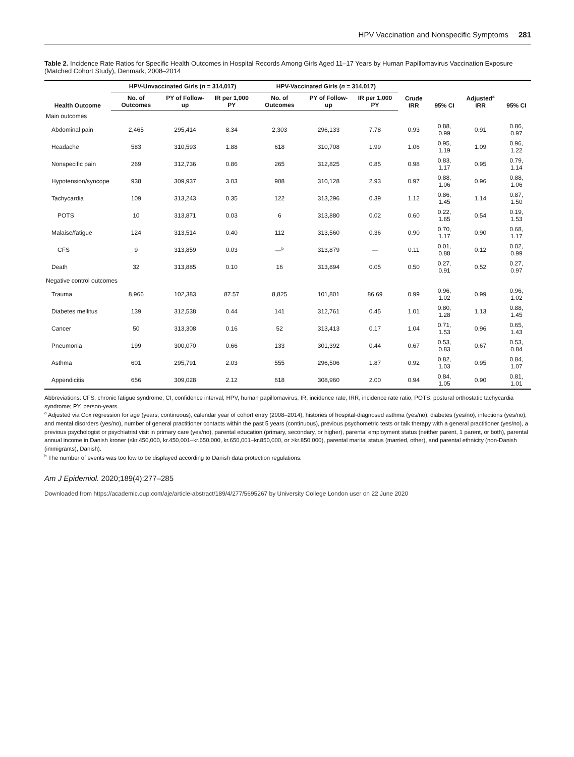HPV Vaccination and Nonspecific Symptoms 281
Table 2. Incidence Rate Ratios for Specific Health Outcomes in Hospital Records Among Girls Aged 11–17 Years by Human Papillomavirus Vaccination Exposure (Matched Cohort Study), Denmark, 2008–2014
| Health Outcome | HPV-Unvaccinated Girls ( n = 314,017) | | | HPV-Vaccinated Girls ( n = 314,017) | | | Crude IRR | 95% CI | Adjusted<sup>a</sup> IRR | 95% CI |
| --- | --- | --- | --- | --- | --- | --- | --- | --- | --- | --- |
| | No. of Outcomes | PY of Follow-up | IR per 1,000 PY | No. of Outcomes | PY of Follow-up | IR per 1,000 PY | | | | |
| Main outcomes | | | | | | | | | | |
| Abdominal pain | 2,465 | 295,414 | 8.34 | 2,303 | 296,133 | 7.78 | 0.93 | 0.88, 0.99 | 0.91 | 0.86, 0.97 |
| Headache | 583 | 310,593 | 1.88 | 618 | 310,708 | 1.99 | 1.06 | 0.95, 1.19 | 1.09 | 0.96, 1.22 |
| Nonspecific pain | 269 | 312,736 | 0.86 | 265 | 312,825 | 0.85 | 0.98 | 0.83, 1.17 | 0.95 | 0.79, 1.14 |
| Hypotension/syncope | 938 | 309,937 | 3.03 | 908 | 310,128 | 2.93 | 0.97 | 0.88, 1.06 | 0.96 | 0.88, 1.06 |
| Tachycardia | 109 | 313,243 | 0.35 | 122 | 313,296 | 0.39 | 1.12 | 0.86, 1.45 | 1.14 | 0.87, 1.50 |
| POTS | 10 | 313,871 | 0.03 | 6 | 313,880 | 0.02 | 0.60 | 0.22, 1.65 | 0.54 | 0.19, 1.53 |
| Malaise/fatigue | 124 | 313,514 | 0.40 | 112 | 313,560 | 0.36 | 0.90 | 0.70, 1.17 | 0.90 | 0.68, 1.17 |
| CFS | 9 | 313,859 | 0.03 | —<sup>b</sup> | 313,879 | — | 0.11 | 0.01, 0.88 | 0.12 | 0.02, 0.99 |
| Death | 32 | 313,885 | 0.10 | 16 | 313,894 | 0.05 | 0.50 | 0.27, 0.91 | 0.52 | 0.27, 0.97 |
| Negative control outcomes | | | | | | | | | | |
| Trauma | 8,966 | 102,383 | 87.57 | 8,825 | 101,801 | 86.69 | 0.99 | 0.96, 1.02 | 0.99 | 0.96, 1.02 |
| Diabetes mellitus | 139 | 312,538 | 0.44 | 141 | 312,761 | 0.45 | 1.01 | 0.80, 1.28 | 1.13 | 0.88, 1.45 |
| Cancer | 50 | 313,308 | 0.16 | 52 | 313,413 | 0.17 | 1.04 | 0.71, 1.53 | 0.96 | 0.65, 1.43 |
| Pneumonia | 199 | 300,070 | 0.66 | 133 | 301,392 | 0.44 | 0.67 | 0.53, 0.83 | 0.67 | 0.53, 0.84 |
| Asthma | 601 | 295,791 | 2.03 | 555 | 296,506 | 1.87 | 0.92 | 0.82, 1.03 | 0.95 | 0.84, 1.07 |
| Appendicitis | 656 | 309,028 | 2.12 | 618 | 308,960 | 2.00 | 0.94 | 0.84, 1.05 | 0.90 | 0.81, 1.01 |
Abbreviations: CFS, chronic fatigue syndrome; CI, confidence interval; HPV, human papillomavirus; IR, incidence rate; IRR, incidence rate ratio; POTS, postural orthostatic tachycardia syndrome; PY, person-years.
<sup>a</sup> Adjusted via Cox regression for age (years; continuous), calendar year of cohort entry (2008–2014), histories of hospital-diagnosed asthma (yes/no), diabetes (yes/no), infections (yes/no), and mental disorders (yes/no), number of general practitioner contacts within the past 5 years (continuous), previous psychometric tests or talk therapy with a general practitioner (yes/no), a previous psychologist or psychiatrist visit in primary care (yes/no), parental education (primary, secondary, or higher), parental employment status (neither parent, 1 parent, or both), parental annual income in Danish kroner (≤kr.450,000, kr.450,001–kr.650,000, kr.650,001–kr.850,000, or >kr.850,000), parental marital status (married, other), and parental ethnicity (non-Danish (immigrants), Danish).
<sup>b</sup> The number of events was too low to be displayed according to Danish data protection regulations.
Am J Epidemiol. 2020;189(4):277–285
Downloaded from https://academic.oup.com/aje/article-abstract/189/4/277/5695267 by University College London user on 22 June 2020